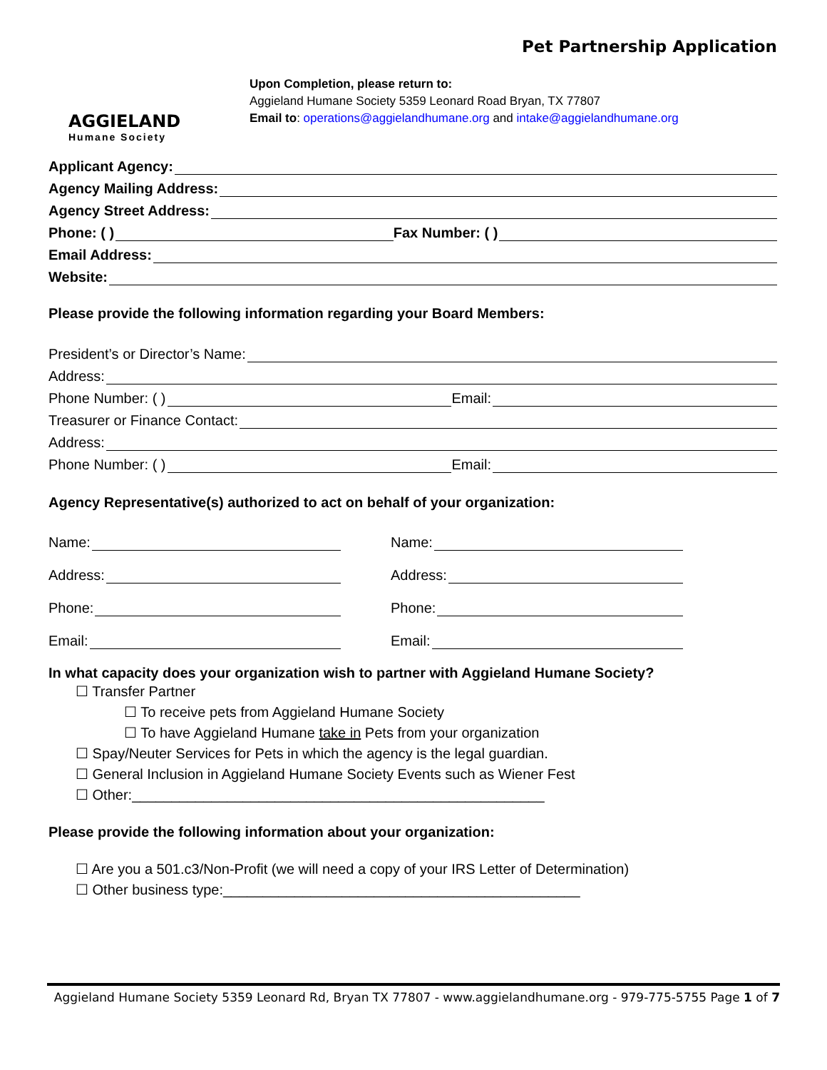Pet Partnership Application
AGGIELAND
Humane Society
Upon Completion, please return to:
Aggieland Humane Society 5359 Leonard Road Bryan, TX 77807
Email to: operations@aggielandhumane.org and intake@aggielandhumane.org
Applicant Agency:
Agency Mailing Address:
Agency Street Address:
Phone: ( ) Fax Number: ( )
Email Address:
Website:
Please provide the following information regarding your Board Members:
President’s or Director’s Name:
Address:
Phone Number: ( ) Email:
Treasurer or Finance Contact:
Address:
Phone Number: ( ) Email:
Agency Representative(s) authorized to act on behalf of your organization:
Name:
Address:
Phone:
Email:
Name:
Address:
Phone:
Email:
In what capacity does your organization wish to partner with Aggieland Humane Society?
☐ Transfer Partner
☐ To receive pets from Aggieland Humane Society
☐ To have Aggieland Humane take in Pets from your organization
☐ Spay/Neuter Services for Pets in which the agency is the legal guardian.
☐ General Inclusion in Aggieland Humane Society Events such as Wiener Fest
☐ Other:____________________________________________________
Please provide the following information about your organization:
☐ Are you a 501.c3/Non-Profit (we will need a copy of your IRS Letter of Determination)
☐ Other business type:_____________________________________________
Aggieland Humane Society 5359 Leonard Rd, Bryan TX 77807 - www.aggielandhumane.org - 979-775-5755 Page 1 of 7